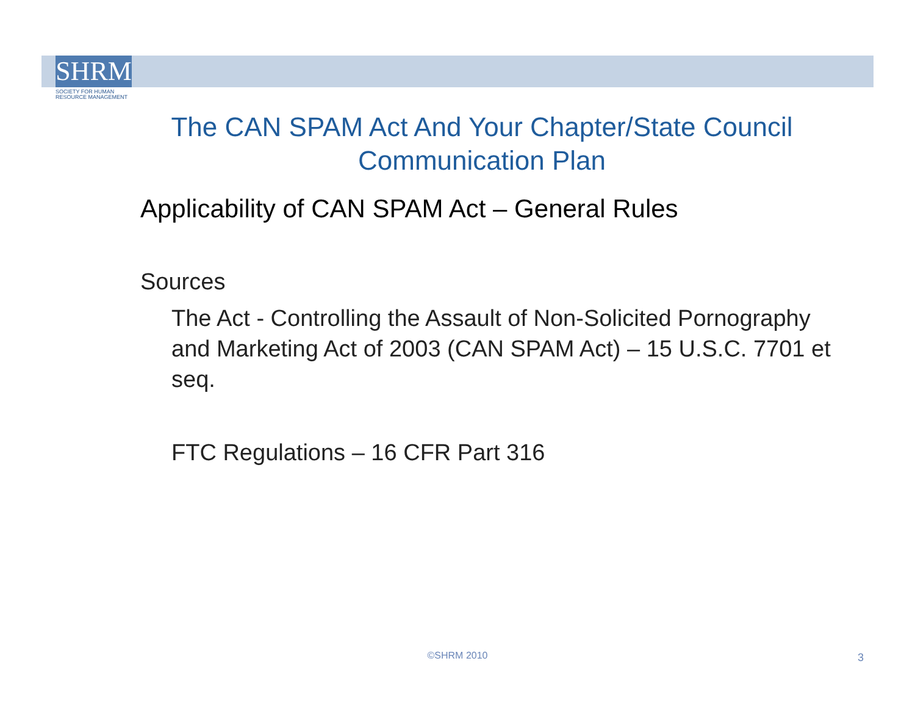SHRM
SOCIETY FOR HUMAN
RESOURCE MANAGEMENT
The CAN SPAM Act And Your Chapter/State Council Communication Plan
Applicability of CAN SPAM Act – General Rules
Sources
The Act - Controlling the Assault of Non-Solicited Pornography and Marketing Act of 2003 (CAN SPAM Act) – 15 U.S.C. 7701 et seq.
FTC Regulations – 16 CFR Part 316
©SHRM 2010 3